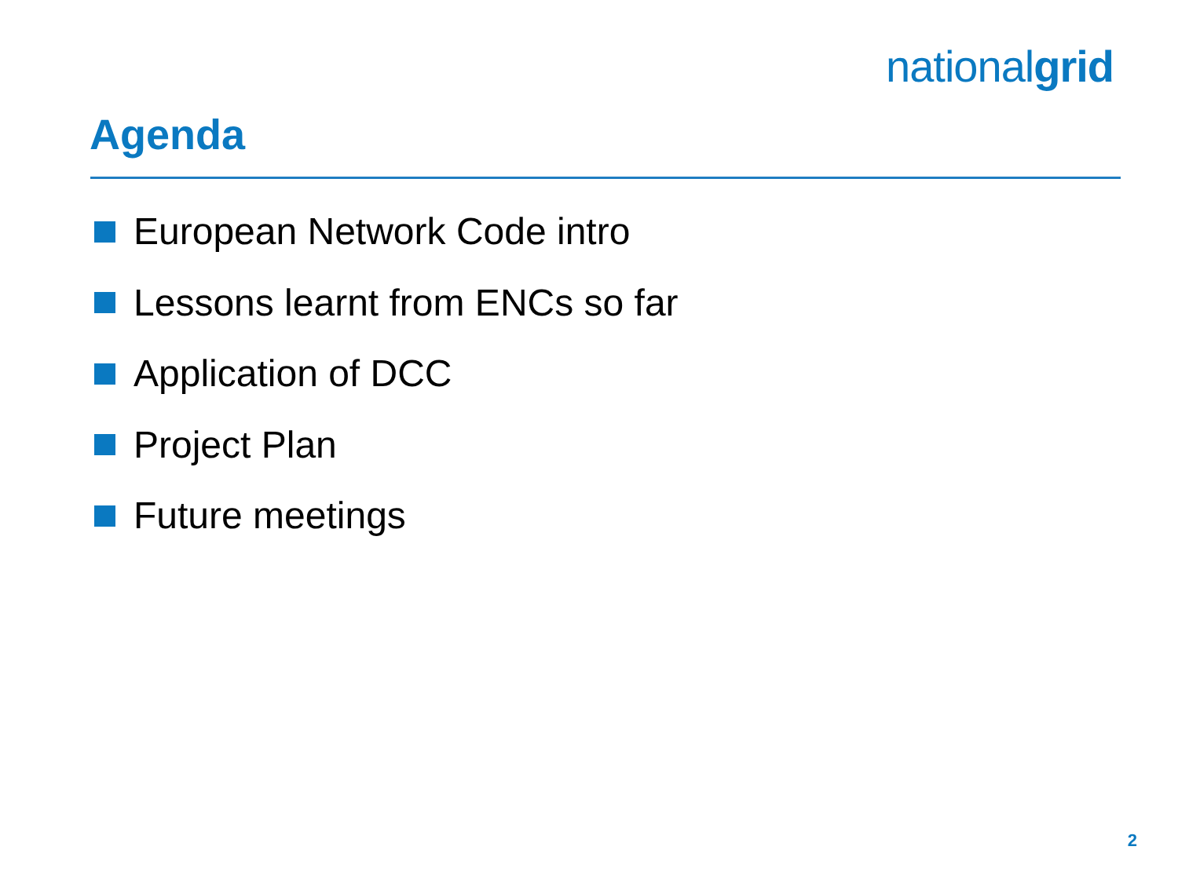nationalgrid
Agenda
European Network Code intro
Lessons learnt from ENCs so far
Application of DCC
Project Plan
Future meetings
2